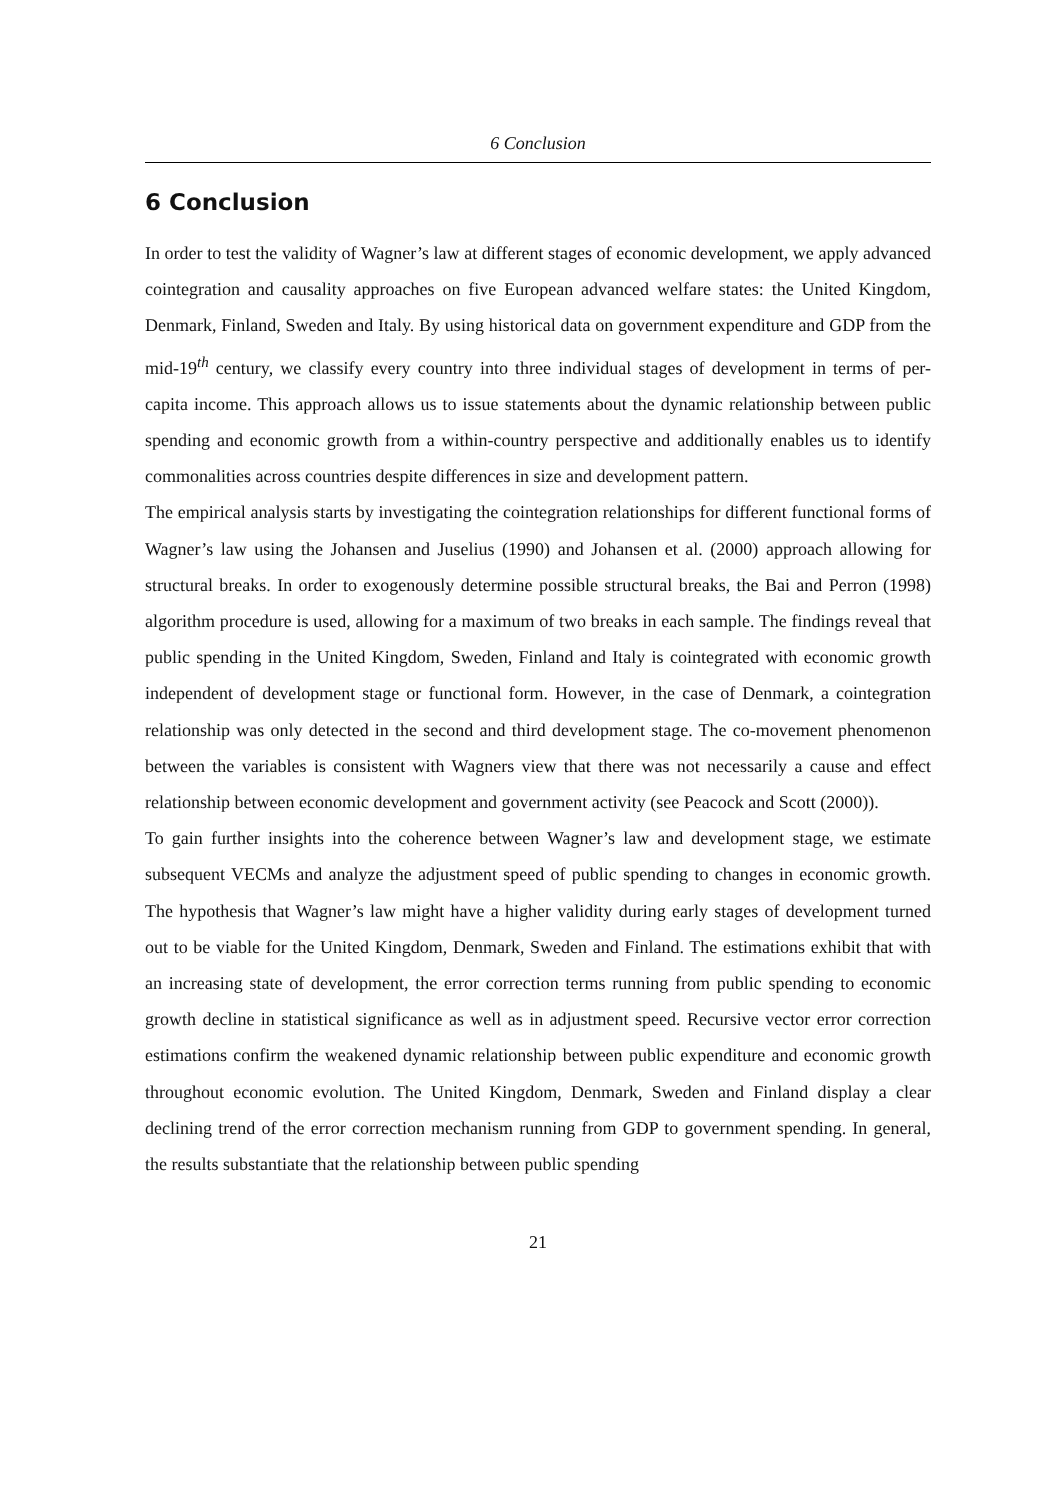6 Conclusion
6 Conclusion
In order to test the validity of Wagner’s law at different stages of economic development, we apply advanced cointegration and causality approaches on five European advanced welfare states: the United Kingdom, Denmark, Finland, Sweden and Italy. By using historical data on government expenditure and GDP from the mid-19<sup>th</sup> century, we classify every country into three individual stages of development in terms of per-capita income. This approach allows us to issue statements about the dynamic relationship between public spending and economic growth from a within-country perspective and additionally enables us to identify commonalities across countries despite differences in size and development pattern.
The empirical analysis starts by investigating the cointegration relationships for different functional forms of Wagner’s law using the Johansen and Juselius (1990) and Johansen et al. (2000) approach allowing for structural breaks. In order to exogenously determine possible structural breaks, the Bai and Perron (1998) algorithm procedure is used, allowing for a maximum of two breaks in each sample. The findings reveal that public spending in the United Kingdom, Sweden, Finland and Italy is cointegrated with economic growth independent of development stage or functional form. However, in the case of Denmark, a cointegration relationship was only detected in the second and third development stage. The co-movement phenomenon between the variables is consistent with Wagners view that there was not necessarily a cause and effect relationship between economic development and government activity (see Peacock and Scott (2000)).
To gain further insights into the coherence between Wagner’s law and development stage, we estimate subsequent VECMs and analyze the adjustment speed of public spending to changes in economic growth. The hypothesis that Wagner’s law might have a higher validity during early stages of development turned out to be viable for the United Kingdom, Denmark, Sweden and Finland. The estimations exhibit that with an increasing state of development, the error correction terms running from public spending to economic growth decline in statistical significance as well as in adjustment speed. Recursive vector error correction estimations confirm the weakened dynamic relationship between public expenditure and economic growth throughout economic evolution. The United Kingdom, Denmark, Sweden and Finland display a clear declining trend of the error correction mechanism running from GDP to government spending. In general, the results substantiate that the relationship between public spending
21